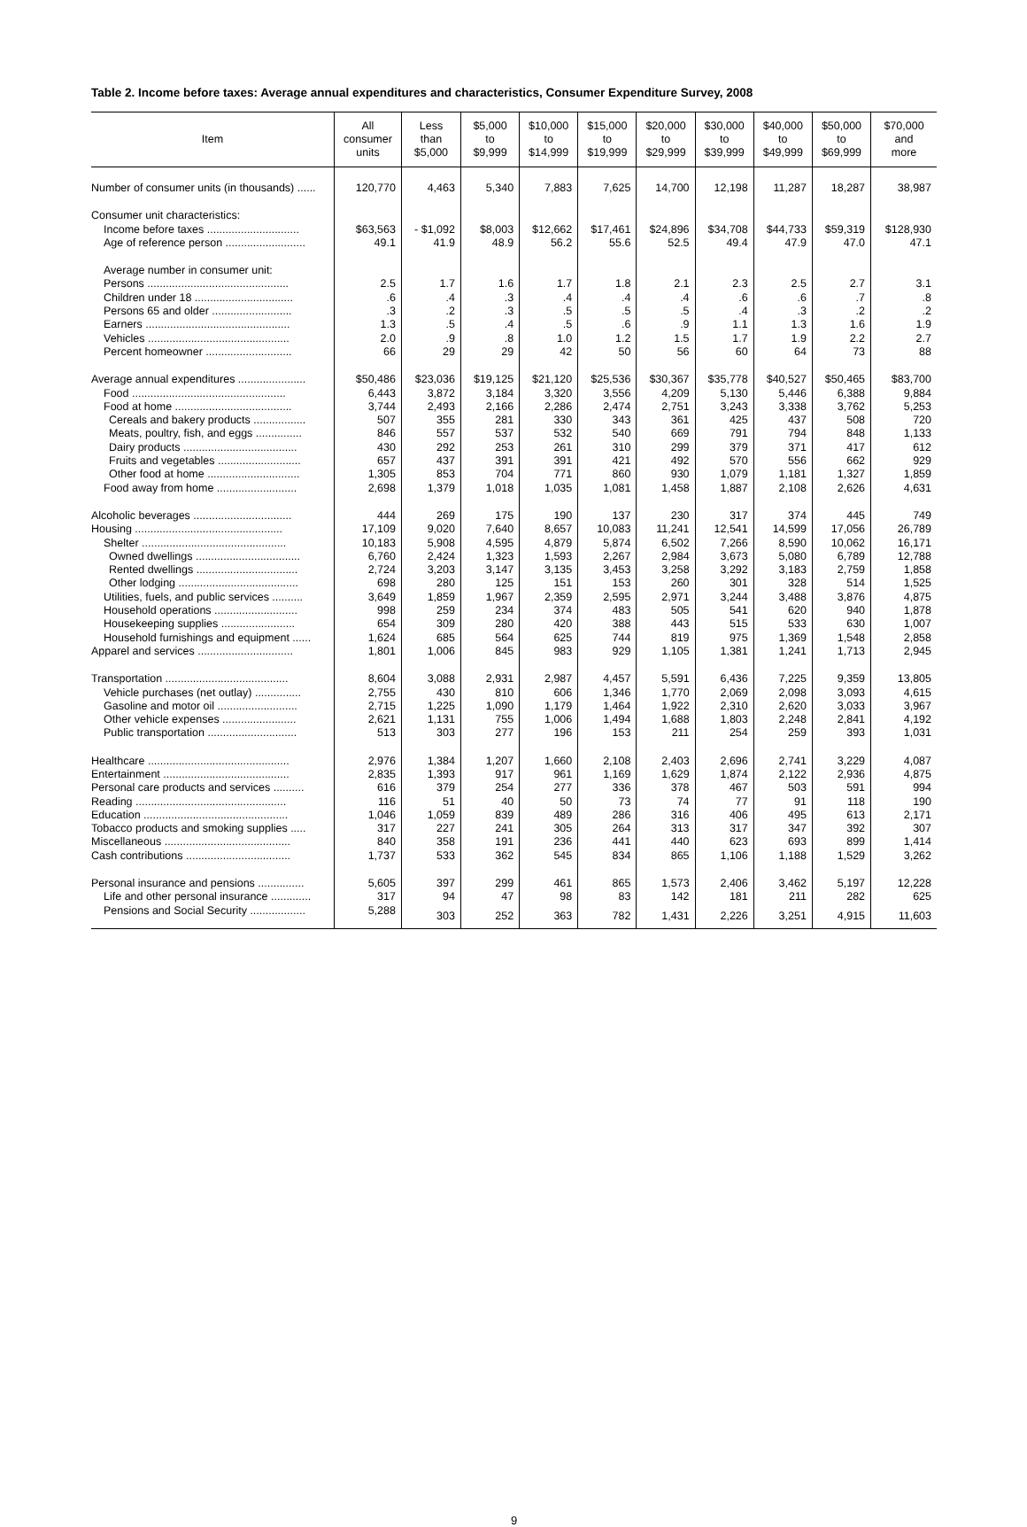Table 2. Income before taxes: Average annual expenditures and characteristics, Consumer Expenditure Survey, 2008
| Item | All consumer units | Less than $5,000 | $5,000 to $9,999 | $10,000 to $14,999 | $15,000 to $19,999 | $20,000 to $29,999 | $30,000 to $39,999 | $40,000 to $49,999 | $50,000 to $69,999 | $70,000 and more |
| --- | --- | --- | --- | --- | --- | --- | --- | --- | --- | --- |
| Number of consumer units (in thousands) ...... | 120,770 | 4,463 | 5,340 | 7,883 | 7,625 | 14,700 | 12,198 | 11,287 | 18,287 | 38,987 |
| Consumer unit characteristics: | | | | | | | | | | |
| Income before taxes .............................. | $63,563 | - $1,092 | $8,003 | $12,662 | $17,461 | $24,896 | $34,708 | $44,733 | $59,319 | $128,930 |
| Age of reference person .......................... | 49.1 | 41.9 | 48.9 | 56.2 | 55.6 | 52.5 | 49.4 | 47.9 | 47.0 | 47.1 |
| Average number in consumer unit: | | | | | | | | | | |
| Persons .............................................. | 2.5 | 1.7 | 1.6 | 1.7 | 1.8 | 2.1 | 2.3 | 2.5 | 2.7 | 3.1 |
| Children under 18 ................................ | .6 | .4 | .3 | .4 | .4 | .4 | .6 | .6 | .7 | .8 |
| Persons 65 and older .......................... | .3 | .2 | .3 | .5 | .5 | .5 | .4 | .3 | .2 | .2 |
| Earners ............................................... | 1.3 | .5 | .4 | .5 | .6 | .9 | 1.1 | 1.3 | 1.6 | 1.9 |
| Vehicles .............................................. | 2.0 | .9 | .8 | 1.0 | 1.2 | 1.5 | 1.7 | 1.9 | 2.2 | 2.7 |
| Percent homeowner ............................ | 66 | 29 | 29 | 42 | 50 | 56 | 60 | 64 | 73 | 88 |
| Average annual expenditures ...................... | $50,486 | $23,036 | $19,125 | $21,120 | $25,536 | $30,367 | $35,778 | $40,527 | $50,465 | $83,700 |
| Food .................................................. | 6,443 | 3,872 | 3,184 | 3,320 | 3,556 | 4,209 | 5,130 | 5,446 | 6,388 | 9,884 |
| Food at home ...................................... | 3,744 | 2,493 | 2,166 | 2,286 | 2,474 | 2,751 | 3,243 | 3,338 | 3,762 | 5,253 |
| Cereals and bakery products ................. | 507 | 355 | 281 | 330 | 343 | 361 | 425 | 437 | 508 | 720 |
| Meats, poultry, fish, and eggs ............... | 846 | 557 | 537 | 532 | 540 | 669 | 791 | 794 | 848 | 1,133 |
| Dairy products ..................................... | 430 | 292 | 253 | 261 | 310 | 299 | 379 | 371 | 417 | 612 |
| Fruits and vegetables ........................... | 657 | 437 | 391 | 391 | 421 | 492 | 570 | 556 | 662 | 929 |
| Other food at home .............................. | 1,305 | 853 | 704 | 771 | 860 | 930 | 1,079 | 1,181 | 1,327 | 1,859 |
| Food away from home .......................... | 2,698 | 1,379 | 1,018 | 1,035 | 1,081 | 1,458 | 1,887 | 2,108 | 2,626 | 4,631 |
| Alcoholic beverages ................................ | 444 | 269 | 175 | 190 | 137 | 230 | 317 | 374 | 445 | 749 |
| Housing ................................................ | 17,109 | 9,020 | 7,640 | 8,657 | 10,083 | 11,241 | 12,541 | 14,599 | 17,056 | 26,789 |
| Shelter ............................................... | 10,183 | 5,908 | 4,595 | 4,879 | 5,874 | 6,502 | 7,266 | 8,590 | 10,062 | 16,171 |
| Owned dwellings .................................. | 6,760 | 2,424 | 1,323 | 1,593 | 2,267 | 2,984 | 3,673 | 5,080 | 6,789 | 12,788 |
| Rented dwellings ................................. | 2,724 | 3,203 | 3,147 | 3,135 | 3,453 | 3,258 | 3,292 | 3,183 | 2,759 | 1,858 |
| Other lodging ....................................... | 698 | 280 | 125 | 151 | 153 | 260 | 301 | 328 | 514 | 1,525 |
| Utilities, fuels, and public services .......... | 3,649 | 1,859 | 1,967 | 2,359 | 2,595 | 2,971 | 3,244 | 3,488 | 3,876 | 4,875 |
| Household operations ........................... | 998 | 259 | 234 | 374 | 483 | 505 | 541 | 620 | 940 | 1,878 |
| Housekeeping supplies ........................ | 654 | 309 | 280 | 420 | 388 | 443 | 515 | 533 | 630 | 1,007 |
| Household furnishings and equipment ...... | 1,624 | 685 | 564 | 625 | 744 | 819 | 975 | 1,369 | 1,548 | 2,858 |
| Apparel and services ............................... | 1,801 | 1,006 | 845 | 983 | 929 | 1,105 | 1,381 | 1,241 | 1,713 | 2,945 |
| Transportation ........................................ | 8,604 | 3,088 | 2,931 | 2,987 | 4,457 | 5,591 | 6,436 | 7,225 | 9,359 | 13,805 |
| Vehicle purchases (net outlay) ............... | 2,755 | 430 | 810 | 606 | 1,346 | 1,770 | 2,069 | 2,098 | 3,093 | 4,615 |
| Gasoline and motor oil .......................... | 2,715 | 1,225 | 1,090 | 1,179 | 1,464 | 1,922 | 2,310 | 2,620 | 3,033 | 3,967 |
| Other vehicle expenses ........................ | 2,621 | 1,131 | 755 | 1,006 | 1,494 | 1,688 | 1,803 | 2,248 | 2,841 | 4,192 |
| Public transportation ............................. | 513 | 303 | 277 | 196 | 153 | 211 | 254 | 259 | 393 | 1,031 |
| Healthcare .............................................. | 2,976 | 1,384 | 1,207 | 1,660 | 2,108 | 2,403 | 2,696 | 2,741 | 3,229 | 4,087 |
| Entertainment ......................................... | 2,835 | 1,393 | 917 | 961 | 1,169 | 1,629 | 1,874 | 2,122 | 2,936 | 4,875 |
| Personal care products and services .......... | 616 | 379 | 254 | 277 | 336 | 378 | 467 | 503 | 591 | 994 |
| Reading ................................................. | 116 | 51 | 40 | 50 | 73 | 74 | 77 | 91 | 118 | 190 |
| Education ............................................... | 1,046 | 1,059 | 839 | 489 | 286 | 316 | 406 | 495 | 613 | 2,171 |
| Tobacco products and smoking supplies ..... | 317 | 227 | 241 | 305 | 264 | 313 | 317 | 347 | 392 | 307 |
| Miscellaneous ......................................... | 840 | 358 | 191 | 236 | 441 | 440 | 623 | 693 | 899 | 1,414 |
| Cash contributions .................................. | 1,737 | 533 | 362 | 545 | 834 | 865 | 1,106 | 1,188 | 1,529 | 3,262 |
| Personal insurance and pensions ............... | 5,605 | 397 | 299 | 461 | 865 | 1,573 | 2,406 | 3,462 | 5,197 | 12,228 |
| Life and other personal insurance ............. | 317 | 94 | 47 | 98 | 83 | 142 | 181 | 211 | 282 | 625 |
| Pensions and Social Security .................. | 5,288 | 303 | 252 | 363 | 782 | 1,431 | 2,226 | 3,251 | 4,915 | 11,603 |
9